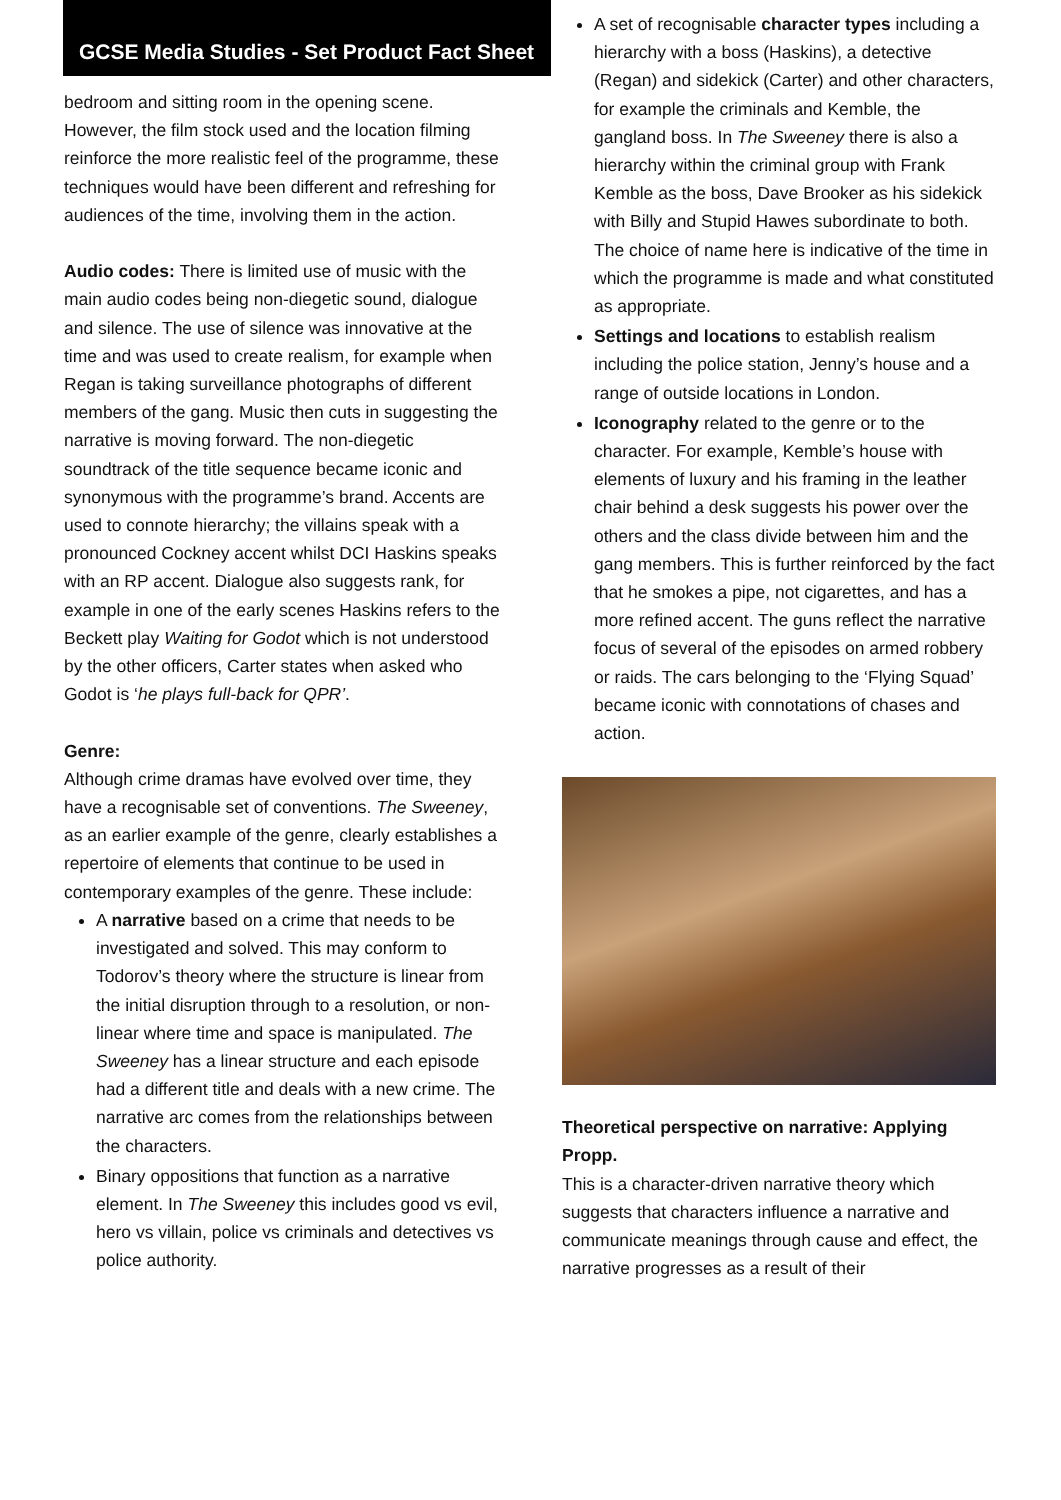GCSE Media Studies - Set Product Fact Sheet
bedroom and sitting room in the opening scene. However, the film stock used and the location filming reinforce the more realistic feel of the programme, these techniques would have been different and refreshing for audiences of the time, involving them in the action.
Audio codes: There is limited use of music with the main audio codes being non-diegetic sound, dialogue and silence. The use of silence was innovative at the time and was used to create realism, for example when Regan is taking surveillance photographs of different members of the gang. Music then cuts in suggesting the narrative is moving forward. The non-diegetic soundtrack of the title sequence became iconic and synonymous with the programme’s brand. Accents are used to connote hierarchy; the villains speak with a pronounced Cockney accent whilst DCI Haskins speaks with an RP accent. Dialogue also suggests rank, for example in one of the early scenes Haskins refers to the Beckett play Waiting for Godot which is not understood by the other officers, Carter states when asked who Godot is ‘he plays full-back for QPR’.
Genre:
Although crime dramas have evolved over time, they have a recognisable set of conventions. The Sweeney, as an earlier example of the genre, clearly establishes a repertoire of elements that continue to be used in contemporary examples of the genre. These include:
A narrative based on a crime that needs to be investigated and solved. This may conform to Todorov’s theory where the structure is linear from the initial disruption through to a resolution, or non-linear where time and space is manipulated. The Sweeney has a linear structure and each episode had a different title and deals with a new crime. The narrative arc comes from the relationships between the characters.
Binary oppositions that function as a narrative element. In The Sweeney this includes good vs evil, hero vs villain, police vs criminals and detectives vs police authority.
A set of recognisable character types including a hierarchy with a boss (Haskins), a detective (Regan) and sidekick (Carter) and other characters, for example the criminals and Kemble, the gangland boss. In The Sweeney there is also a hierarchy within the criminal group with Frank Kemble as the boss, Dave Brooker as his sidekick with Billy and Stupid Hawes subordinate to both. The choice of name here is indicative of the time in which the programme is made and what constituted as appropriate.
Settings and locations to establish realism including the police station, Jenny’s house and a range of outside locations in London.
Iconography related to the genre or to the character. For example, Kemble’s house with elements of luxury and his framing in the leather chair behind a desk suggests his power over the others and the class divide between him and the gang members. This is further reinforced by the fact that he smokes a pipe, not cigarettes, and has a more refined accent. The guns reflect the narrative focus of several of the episodes on armed robbery or raids. The cars belonging to the ‘Flying Squad’ became iconic with connotations of chases and action.
Theoretical perspective on narrative: Applying Propp.
This is a character-driven narrative theory which suggests that characters influence a narrative and communicate meanings through cause and effect, the narrative progresses as a result of their